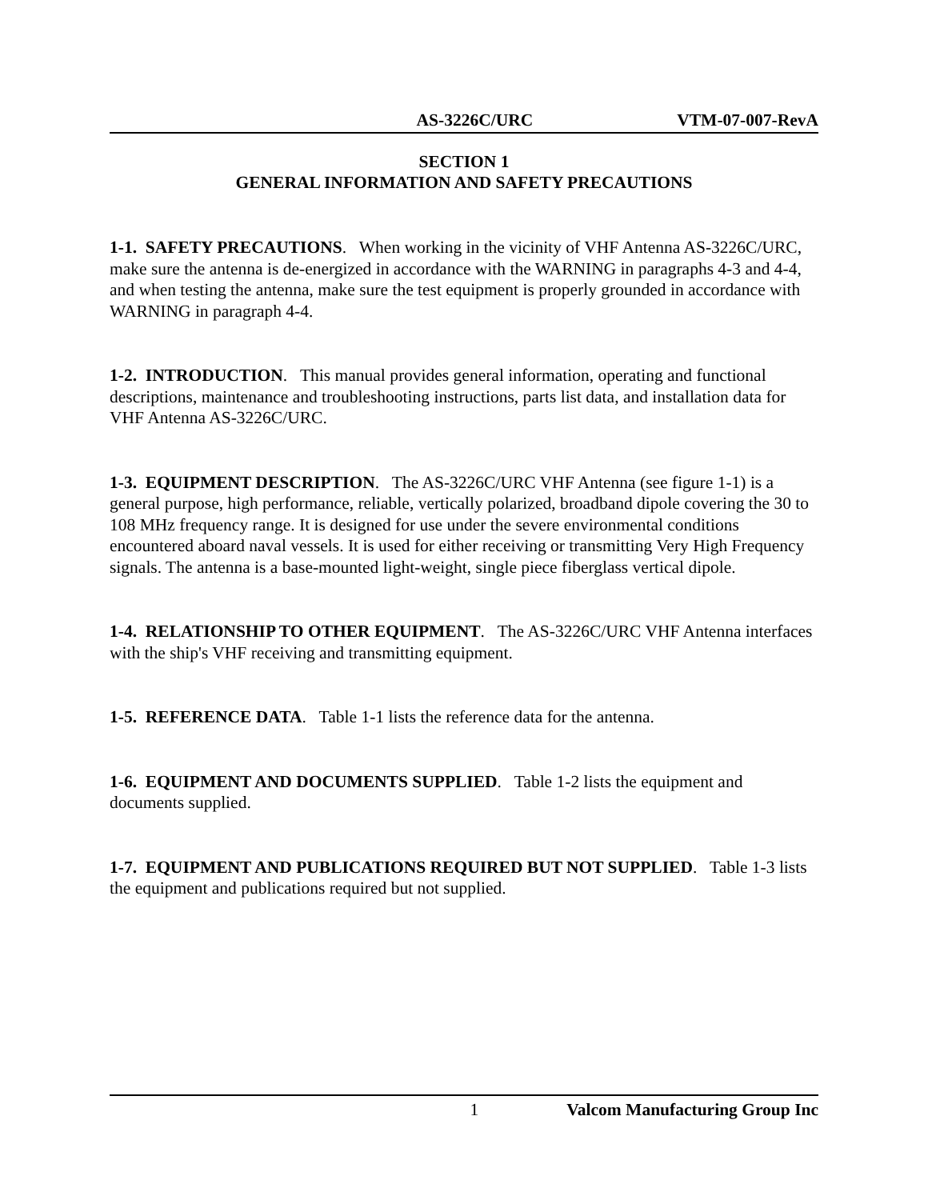AS-3226C/URC VTM-07-007-RevA
SECTION 1
GENERAL INFORMATION AND SAFETY PRECAUTIONS
1-1. SAFETY PRECAUTIONS. When working in the vicinity of VHF Antenna AS-3226C/URC, make sure the antenna is de-energized in accordance with the WARNING in paragraphs 4-3 and 4-4, and when testing the antenna, make sure the test equipment is properly grounded in accordance with WARNING in paragraph 4-4.
1-2. INTRODUCTION. This manual provides general information, operating and functional descriptions, maintenance and troubleshooting instructions, parts list data, and installation data for VHF Antenna AS-3226C/URC.
1-3. EQUIPMENT DESCRIPTION. The AS-3226C/URC VHF Antenna (see figure 1-1) is a general purpose, high performance, reliable, vertically polarized, broadband dipole covering the 30 to 108 MHz frequency range. It is designed for use under the severe environmental conditions encountered aboard naval vessels. It is used for either receiving or transmitting Very High Frequency signals. The antenna is a base-mounted light-weight, single piece fiberglass vertical dipole.
1-4. RELATIONSHIP TO OTHER EQUIPMENT. The AS-3226C/URC VHF Antenna interfaces with the ship's VHF receiving and transmitting equipment.
1-5. REFERENCE DATA. Table 1-1 lists the reference data for the antenna.
1-6. EQUIPMENT AND DOCUMENTS SUPPLIED. Table 1-2 lists the equipment and documents supplied.
1-7. EQUIPMENT AND PUBLICATIONS REQUIRED BUT NOT SUPPLIED. Table 1-3 lists the equipment and publications required but not supplied.
1 Valcom Manufacturing Group Inc